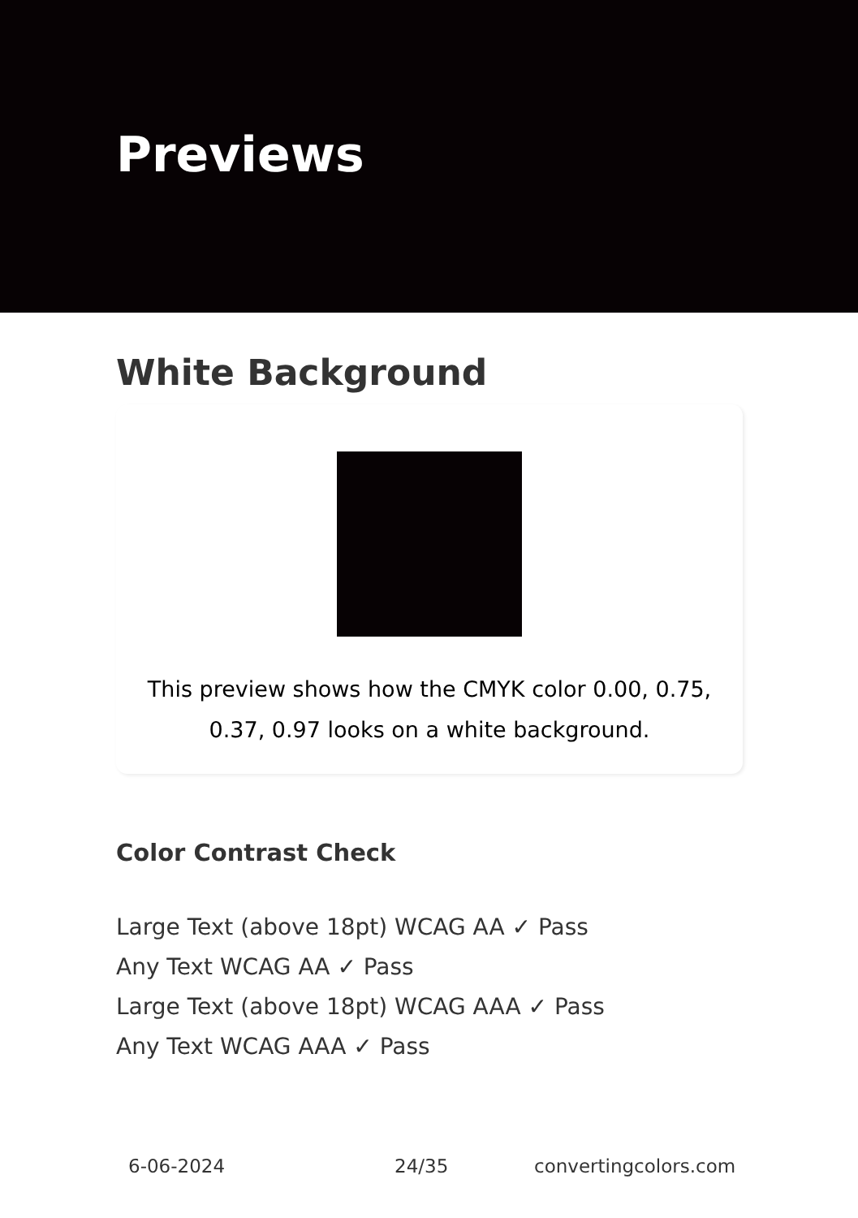Previews
White Background
This preview shows how the CMYK color 0.00, 0.75, 0.37, 0.97 looks on a white background.
Color Contrast Check
Large Text (above 18pt) WCAG AA ✓ Pass
Any Text WCAG AA ✓ Pass
Large Text (above 18pt) WCAG AAA ✓ Pass
Any Text WCAG AAA ✓ Pass
6-06-2024 24/35 convertingcolors.com